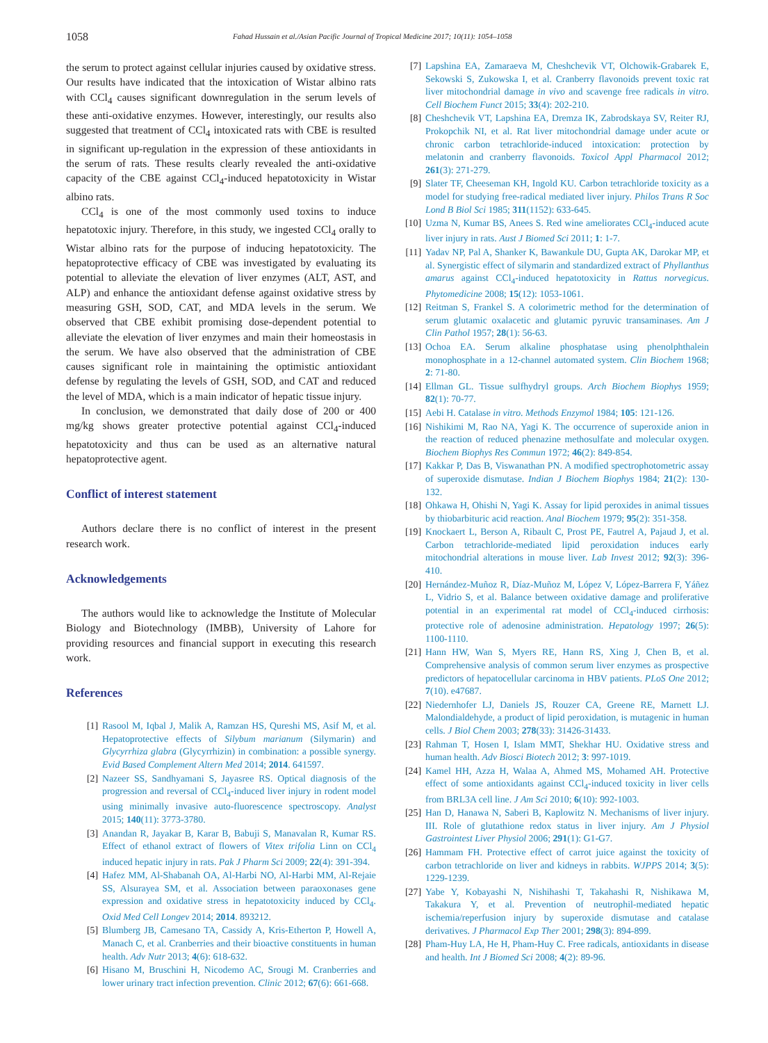1058 Fahad Hussain et al./Asian Pacific Journal of Tropical Medicine 2017; 10(11): 1054–1058
the serum to protect against cellular injuries caused by oxidative stress. Our results have indicated that the intoxication of Wistar albino rats with CCl<sub>4</sub> causes significant downregulation in the serum levels of these anti-oxidative enzymes. However, interestingly, our results also suggested that treatment of CCl<sub>4</sub> intoxicated rats with CBE is resulted in significant up-regulation in the expression of these antioxidants in the serum of rats. These results clearly revealed the anti-oxidative capacity of the CBE against CCl<sub>4</sub>-induced hepatotoxicity in Wistar albino rats.
CCl<sub>4</sub> is one of the most commonly used toxins to induce hepatotoxic injury. Therefore, in this study, we ingested CCl<sub>4</sub> orally to Wistar albino rats for the purpose of inducing hepatotoxicity. The hepatoprotective efficacy of CBE was investigated by evaluating its potential to alleviate the elevation of liver enzymes (ALT, AST, and ALP) and enhance the antioxidant defense against oxidative stress by measuring GSH, SOD, CAT, and MDA levels in the serum. We observed that CBE exhibit promising dose-dependent potential to alleviate the elevation of liver enzymes and main their homeostasis in the serum. We have also observed that the administration of CBE causes significant role in maintaining the optimistic antioxidant defense by regulating the levels of GSH, SOD, and CAT and reduced the level of MDA, which is a main indicator of hepatic tissue injury.
In conclusion, we demonstrated that daily dose of 200 or 400 mg/kg shows greater protective potential against CCl<sub>4</sub>-induced hepatotoxicity and thus can be used as an alternative natural hepatoprotective agent.
Conflict of interest statement
Authors declare there is no conflict of interest in the present research work.
Acknowledgements
The authors would like to acknowledge the Institute of Molecular Biology and Biotechnology (IMBB), University of Lahore for providing resources and financial support in executing this research work.
References
[1] Rasool M, Iqbal J, Malik A, Ramzan HS, Qureshi MS, Asif M, et al. Hepatoprotective effects of Silybum marianum (Silymarin) and Glycyrrhiza glabra (Glycyrrhizin) in combination: a possible synergy. Evid Based Complement Altern Med 2014; 2014. 641597.
[2] Nazeer SS, Sandhyamani S, Jayasree RS. Optical diagnosis of the progression and reversal of CCl<sub>4</sub>-induced liver injury in rodent model using minimally invasive auto-fluorescence spectroscopy. Analyst 2015; 140(11): 3773-3780.
[3] Anandan R, Jayakar B, Karar B, Babuji S, Manavalan R, Kumar RS. Effect of ethanol extract of flowers of Vitex trifolia Linn on CCl<sub>4</sub> induced hepatic injury in rats. Pak J Pharm Sci 2009; 22(4): 391-394.
[4] Hafez MM, Al-Shabanah OA, Al-Harbi NO, Al-Harbi MM, Al-Rejaie SS, Alsurayea SM, et al. Association between paraoxonases gene expression and oxidative stress in hepatotoxicity induced by CCl<sub>4</sub>. Oxid Med Cell Longev 2014; 2014. 893212.
[5] Blumberg JB, Camesano TA, Cassidy A, Kris-Etherton P, Howell A, Manach C, et al. Cranberries and their bioactive constituents in human health. Adv Nutr 2013; 4(6): 618-632.
[6] Hisano M, Bruschini H, Nicodemo AC, Srougi M. Cranberries and lower urinary tract infection prevention. Clinic 2012; 67(6): 661-668.
[7] Lapshina EA, Zamaraeva M, Cheshchevik VT, Olchowik-Grabarek E, Sekowski S, Zukowska I, et al. Cranberry flavonoids prevent toxic rat liver mitochondrial damage in vivo and scavenge free radicals in vitro. Cell Biochem Funct 2015; 33(4): 202-210.
[8] Cheshchevik VT, Lapshina EA, Dremza IK, Zabrodskaya SV, Reiter RJ, Prokopchik NI, et al. Rat liver mitochondrial damage under acute or chronic carbon tetrachloride-induced intoxication: protection by melatonin and cranberry flavonoids. Toxicol Appl Pharmacol 2012; 261(3): 271-279.
[9] Slater TF, Cheeseman KH, Ingold KU. Carbon tetrachloride toxicity as a model for studying free-radical mediated liver injury. Philos Trans R Soc Lond B Biol Sci 1985; 311(1152): 633-645.
[10] Uzma N, Kumar BS, Anees S. Red wine ameliorates CCl<sub>4</sub>-induced acute liver injury in rats. Aust J Biomed Sci 2011; 1: 1-7.
[11] Yadav NP, Pal A, Shanker K, Bawankule DU, Gupta AK, Darokar MP, et al. Synergistic effect of silymarin and standardized extract of Phyllanthus amarus against CCl<sub>4</sub>-induced hepatotoxicity in Rattus norvegicus. Phytomedicine 2008; 15(12): 1053-1061.
[12] Reitman S, Frankel S. A colorimetric method for the determination of serum glutamic oxalacetic and glutamic pyruvic transaminases. Am J Clin Pathol 1957; 28(1): 56-63.
[13] Ochoa EA. Serum alkaline phosphatase using phenolphthalein monophosphate in a 12-channel automated system. Clin Biochem 1968; 2: 71-80.
[14] Ellman GL. Tissue sulfhydryl groups. Arch Biochem Biophys 1959; 82(1): 70-77.
[15] Aebi H. Catalase in vitro. Methods Enzymol 1984; 105: 121-126.
[16] Nishikimi M, Rao NA, Yagi K. The occurrence of superoxide anion in the reaction of reduced phenazine methosulfate and molecular oxygen. Biochem Biophys Res Commun 1972; 46(2): 849-854.
[17] Kakkar P, Das B, Viswanathan PN. A modified spectrophotometric assay of superoxide dismutase. Indian J Biochem Biophys 1984; 21(2): 130-132.
[18] Ohkawa H, Ohishi N, Yagi K. Assay for lipid peroxides in animal tissues by thiobarbituric acid reaction. Anal Biochem 1979; 95(2): 351-358.
[19] Knockaert L, Berson A, Ribault C, Prost PE, Fautrel A, Pajaud J, et al. Carbon tetrachloride-mediated lipid peroxidation induces early mitochondrial alterations in mouse liver. Lab Invest 2012; 92(3): 396-410.
[20] Hernández-Muñoz R, Díaz-Muñoz M, López V, López-Barrera F, Yáñez L, Vidrio S, et al. Balance between oxidative damage and proliferative potential in an experimental rat model of CCl<sub>4</sub>-induced cirrhosis: protective role of adenosine administration. Hepatology 1997; 26(5): 1100-1110.
[21] Hann HW, Wan S, Myers RE, Hann RS, Xing J, Chen B, et al. Comprehensive analysis of common serum liver enzymes as prospective predictors of hepatocellular carcinoma in HBV patients. PLoS One 2012; 7(10). e47687.
[22] Niedernhofer LJ, Daniels JS, Rouzer CA, Greene RE, Marnett LJ. Malondialdehyde, a product of lipid peroxidation, is mutagenic in human cells. J Biol Chem 2003; 278(33): 31426-31433.
[23] Rahman T, Hosen I, Islam MMT, Shekhar HU. Oxidative stress and human health. Adv Biosci Biotech 2012; 3: 997-1019.
[24] Kamel HH, Azza H, Walaa A, Ahmed MS, Mohamed AH. Protective effect of some antioxidants against CCl<sub>4</sub>-induced toxicity in liver cells from BRL3A cell line. J Am Sci 2010; 6(10): 992-1003.
[25] Han D, Hanawa N, Saberi B, Kaplowitz N. Mechanisms of liver injury. III. Role of glutathione redox status in liver injury. Am J Physiol Gastrointest Liver Physiol 2006; 291(1): G1-G7.
[26] Hammam FH. Protective effect of carrot juice against the toxicity of carbon tetrachloride on liver and kidneys in rabbits. WJPPS 2014; 3(5): 1229-1239.
[27] Yabe Y, Kobayashi N, Nishihashi T, Takahashi R, Nishikawa M, Takakura Y, et al. Prevention of neutrophil-mediated hepatic ischemia/reperfusion injury by superoxide dismutase and catalase derivatives. J Pharmacol Exp Ther 2001; 298(3): 894-899.
[28] Pham-Huy LA, He H, Pham-Huy C. Free radicals, antioxidants in disease and health. Int J Biomed Sci 2008; 4(2): 89-96.